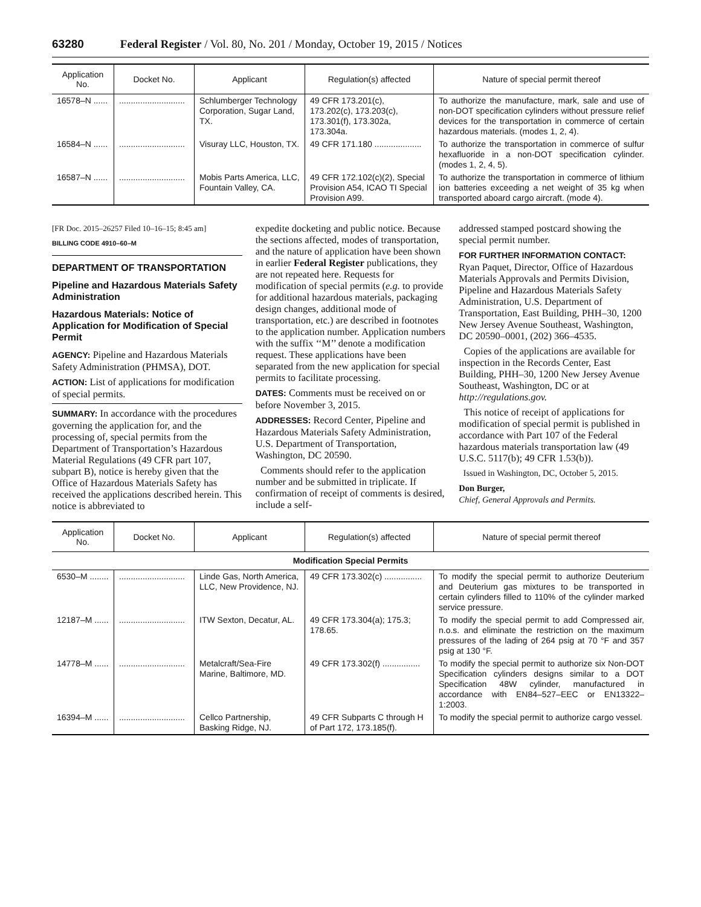63280 Federal Register / Vol. 80, No. 201 / Monday, October 19, 2015 / Notices
| Application No. | Docket No. | Applicant | Regulation(s) affected | Nature of special permit thereof |
| --- | --- | --- | --- | --- |
| 16578–N ...... | ............................ | Schlumberger Technology Corporation, Sugar Land, TX. | 49 CFR 173.201(c), 173.202(c), 173.203(c), 173.301(f), 173.302a, 173.304a. | To authorize the manufacture, mark, sale and use of non-DOT specification cylinders without pressure relief devices for the transportation in commerce of certain hazardous materials. (modes 1, 2, 4). |
| 16584–N ...... | ............................ | Visuray LLC, Houston, TX. | 49 CFR 171.180 .................... | To authorize the transportation in commerce of sulfur hexafluoride in a non-DOT specification cylinder. (modes 1, 2, 4, 5). |
| 16587–N ...... | ............................ | Mobis Parts America, LLC, Fountain Valley, CA. | 49 CFR 172.102(c)(2), Special Provision A54, ICAO TI Special Provision A99. | To authorize the transportation in commerce of lithium ion batteries exceeding a net weight of 35 kg when transported aboard cargo aircraft. (mode 4). |
[FR Doc. 2015–26257 Filed 10–16–15; 8:45 am]
BILLING CODE 4910–60–M
DEPARTMENT OF TRANSPORTATION
Pipeline and Hazardous Materials Safety Administration
Hazardous Materials: Notice of Application for Modification of Special Permit
AGENCY: Pipeline and Hazardous Materials Safety Administration (PHMSA), DOT.
ACTION: List of applications for modification of special permits.
SUMMARY: In accordance with the procedures governing the application for, and the processing of, special permits from the Department of Transportation’s Hazardous Material Regulations (49 CFR part 107, subpart B), notice is hereby given that the Office of Hazardous Materials Safety has received the applications described herein. This notice is abbreviated to
expedite docketing and public notice. Because the sections affected, modes of transportation, and the nature of application have been shown in earlier Federal Register publications, they are not repeated here. Requests for modification of special permits (e.g. to provide for additional hazardous materials, packaging design changes, additional mode of transportation, etc.) are described in footnotes to the application number. Application numbers with the suffix ‘‘M’’ denote a modification request. These applications have been separated from the new application for special permits to facilitate processing.
DATES: Comments must be received on or before November 3, 2015.
ADDRESSES: Record Center, Pipeline and Hazardous Materials Safety Administration, U.S. Department of Transportation, Washington, DC 20590.
Comments should refer to the application number and be submitted in triplicate. If confirmation of receipt of comments is desired, include a self-
addressed stamped postcard showing the special permit number.
FOR FURTHER INFORMATION CONTACT:
Ryan Paquet, Director, Office of Hazardous Materials Approvals and Permits Division, Pipeline and Hazardous Materials Safety Administration, U.S. Department of Transportation, East Building, PHH–30, 1200 New Jersey Avenue Southeast, Washington, DC 20590–0001, (202) 366–4535.
Copies of the applications are available for inspection in the Records Center, East Building, PHH–30, 1200 New Jersey Avenue Southeast, Washington, DC or at http://regulations.gov.
This notice of receipt of applications for modification of special permit is published in accordance with Part 107 of the Federal hazardous materials transportation law (49 U.S.C. 5117(b); 49 CFR 1.53(b)).
Issued in Washington, DC, October 5, 2015.
Don Burger,
Chief, General Approvals and Permits.
| Application No. | Docket No. | Applicant | Regulation(s) affected | Nature of special permit thereof |
| --- | --- | --- | --- | --- |
| Modification Special Permits | | | | |
| 6530–M ........ | ............................ | Linde Gas, North America, LLC, New Providence, NJ. | 49 CFR 173.302(c) ................ | To modify the special permit to authorize Deuterium and Deuterium gas mixtures to be transported in certain cylinders filled to 110% of the cylinder marked service pressure. |
| 12187–M ...... | ............................ | ITW Sexton, Decatur, AL. | 49 CFR 173.304(a); 175.3; 178.65. | To modify the special permit to add Compressed air, n.o.s. and eliminate the restriction on the maximum pressures of the lading of 264 psig at 70 °F and 357 psig at 130 °F. |
| 14778–M ...... | ............................ | Metalcraft/Sea-Fire Marine, Baltimore, MD. | 49 CFR 173.302(f) ................ | To modify the special permit to authorize six Non-DOT Specification cylinders designs similar to a DOT Specification 48W cylinder, manufactured in accordance with EN84–527–EEC or EN13322–1:2003. |
| 16394–M ...... | ............................ | Cellco Partnership, Basking Ridge, NJ. | 49 CFR Subparts C through H of Part 172, 173.185(f). | To modify the special permit to authorize cargo vessel. |